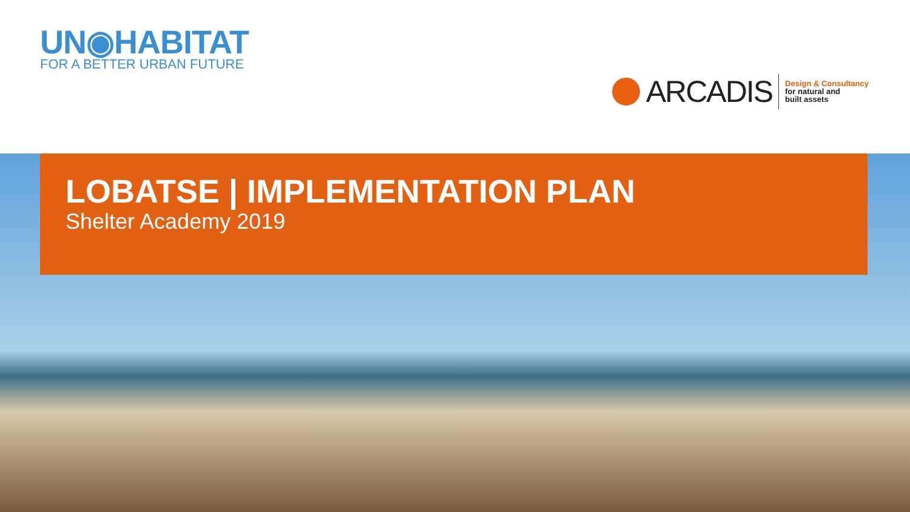UN◉HABITAT
FOR A BETTER URBAN FUTURE
ARCADIS
Design & Consultancy
for natural and
built assets
LOBATSE | IMPLEMENTATION PLAN
Shelter Academy 2019